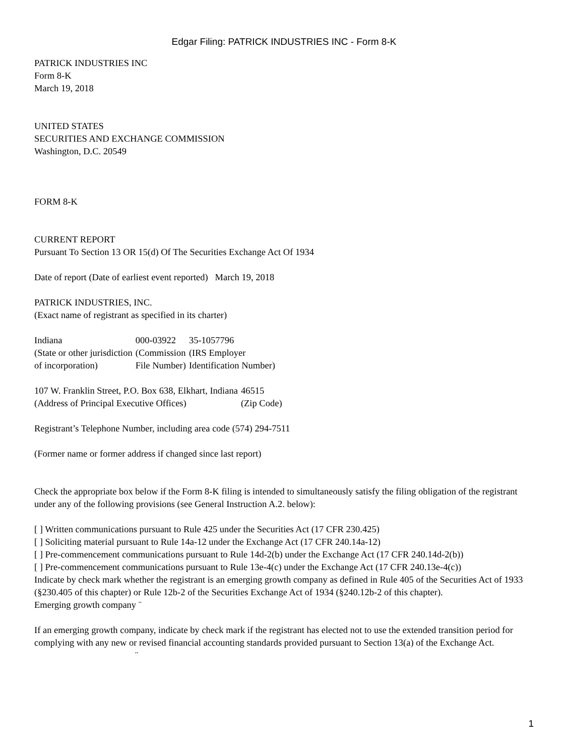Edgar Filing: PATRICK INDUSTRIES INC - Form 8-K
PATRICK INDUSTRIES INC
Form 8-K
March 19, 2018
UNITED STATES
SECURITIES AND EXCHANGE COMMISSION
Washington, D.C. 20549
FORM 8-K
CURRENT REPORT
Pursuant To Section 13 OR 15(d) Of The Securities Exchange Act Of 1934
Date of report (Date of earliest event reported) March 19, 2018
PATRICK INDUSTRIES, INC.
(Exact name of registrant as specified in its charter)
| Indiana | 000-03922 | 35-1057796 |
| (State or other jurisdiction of incorporation) | (Commission File Number) | (IRS Employer Identification Number) |
| 107 W. Franklin Street, P.O. Box 638, Elkhart, Indiana | 46515 |
| (Address of Principal Executive Offices) | (Zip Code) |
Registrant’s Telephone Number, including area code (574) 294-7511
(Former name or former address if changed since last report)
Check the appropriate box below if the Form 8-K filing is intended to simultaneously satisfy the filing obligation of the registrant under any of the following provisions (see General Instruction A.2. below):
[ ] Written communications pursuant to Rule 425 under the Securities Act (17 CFR 230.425)
[ ] Soliciting material pursuant to Rule 14a-12 under the Exchange Act (17 CFR 240.14a-12)
[ ] Pre-commencement communications pursuant to Rule 14d-2(b) under the Exchange Act (17 CFR 240.14d-2(b))
[ ] Pre-commencement communications pursuant to Rule 13e-4(c) under the Exchange Act (17 CFR 240.13e-4(c))
Indicate by check mark whether the registrant is an emerging growth company as defined in Rule 405 of the Securities Act of 1933 (§230.405 of this chapter) or Rule 12b-2 of the Securities Exchange Act of 1934 (§240.12b-2 of this chapter).
Emerging growth company ¨
If an emerging growth company, indicate by check mark if the registrant has elected not to use the extended transition period for complying with any new or revised financial accounting standards provided pursuant to Section 13(a) of the Exchange Act. ¨
1